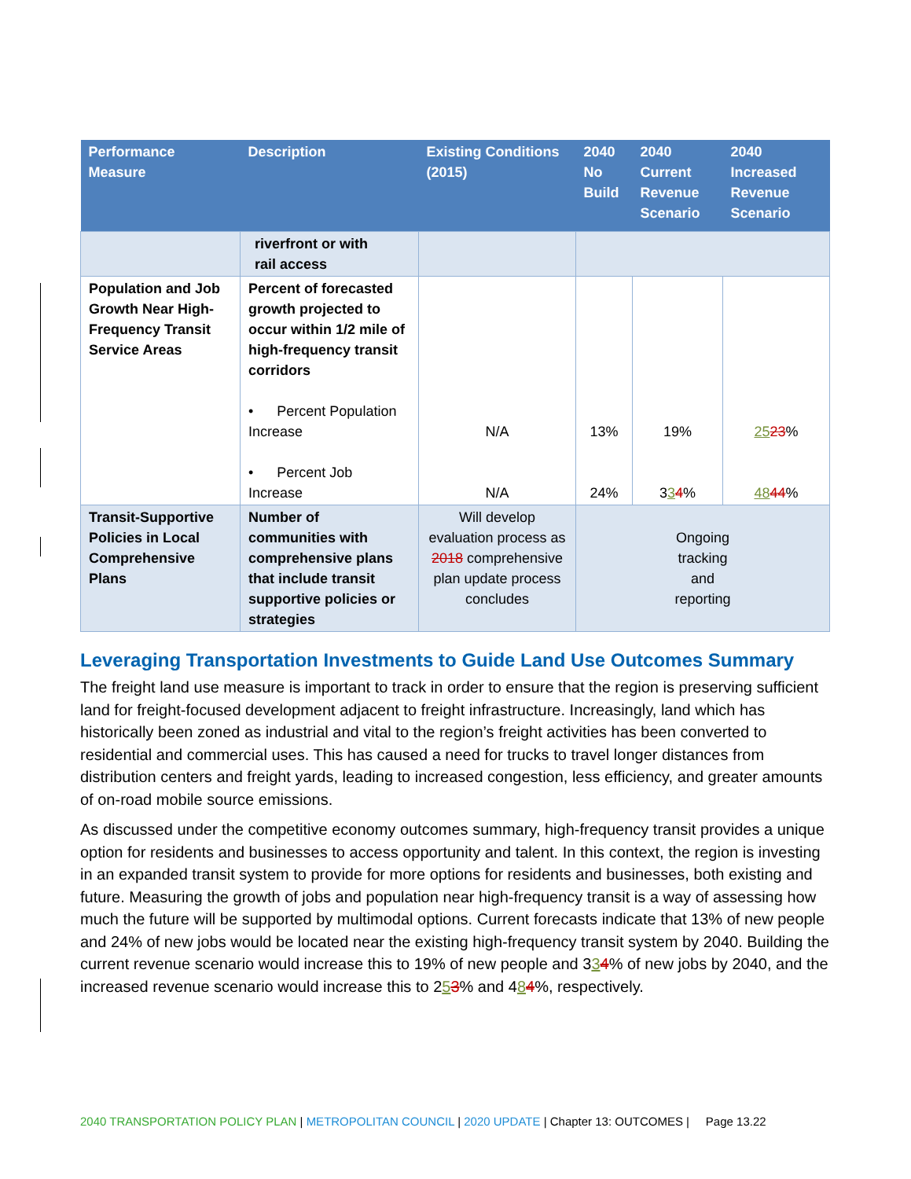| Performance Measure | Description | Existing Conditions (2015) | 2040 No Build | 2040 Current Revenue Scenario | 2040 Increased Revenue Scenario |
| --- | --- | --- | --- | --- | --- |
| | riverfront or with rail access | | | | |
| Population and Job Growth Near High-Frequency Transit Service Areas | Percent of forecasted growth projected to occur within 1/2 mile of high-frequency transit corridors • Percent Population Increase • Percent Job Increase | N/A N/A | 13% 24% | 19% 3 3 4 % | 25 23 % 48 44 % |
| Transit-Supportive Policies in Local Comprehensive Plans | Number of communities with comprehensive plans that include transit supportive policies or strategies | Will develop evaluation process as 2018 comprehensive plan update process concludes | Ongoing tracking and reporting | | |
Leveraging Transportation Investments to Guide Land Use Outcomes Summary
The freight land use measure is important to track in order to ensure that the region is preserving sufficient land for freight-focused development adjacent to freight infrastructure. Increasingly, land which has historically been zoned as industrial and vital to the region’s freight activities has been converted to residential and commercial uses. This has caused a need for trucks to travel longer distances from distribution centers and freight yards, leading to increased congestion, less efficiency, and greater amounts of on-road mobile source emissions.
As discussed under the competitive economy outcomes summary, high-frequency transit provides a unique option for residents and businesses to access opportunity and talent. In this context, the region is investing in an expanded transit system to provide for more options for residents and businesses, both existing and future. Measuring the growth of jobs and population near high-frequency transit is a way of assessing how much the future will be supported by multimodal options. Current forecasts indicate that 13% of new people and 24% of new jobs would be located near the existing high-frequency transit system by 2040. Building the current revenue scenario would increase this to 19% of new people and 334% of new jobs by 2040, and the increased revenue scenario would increase this to 253% and 484%, respectively.
2040 TRANSPORTATION POLICY PLAN | METROPOLITAN COUNCIL | 2020 UPDATE | Chapter 13: OUTCOMES | Page 13.22